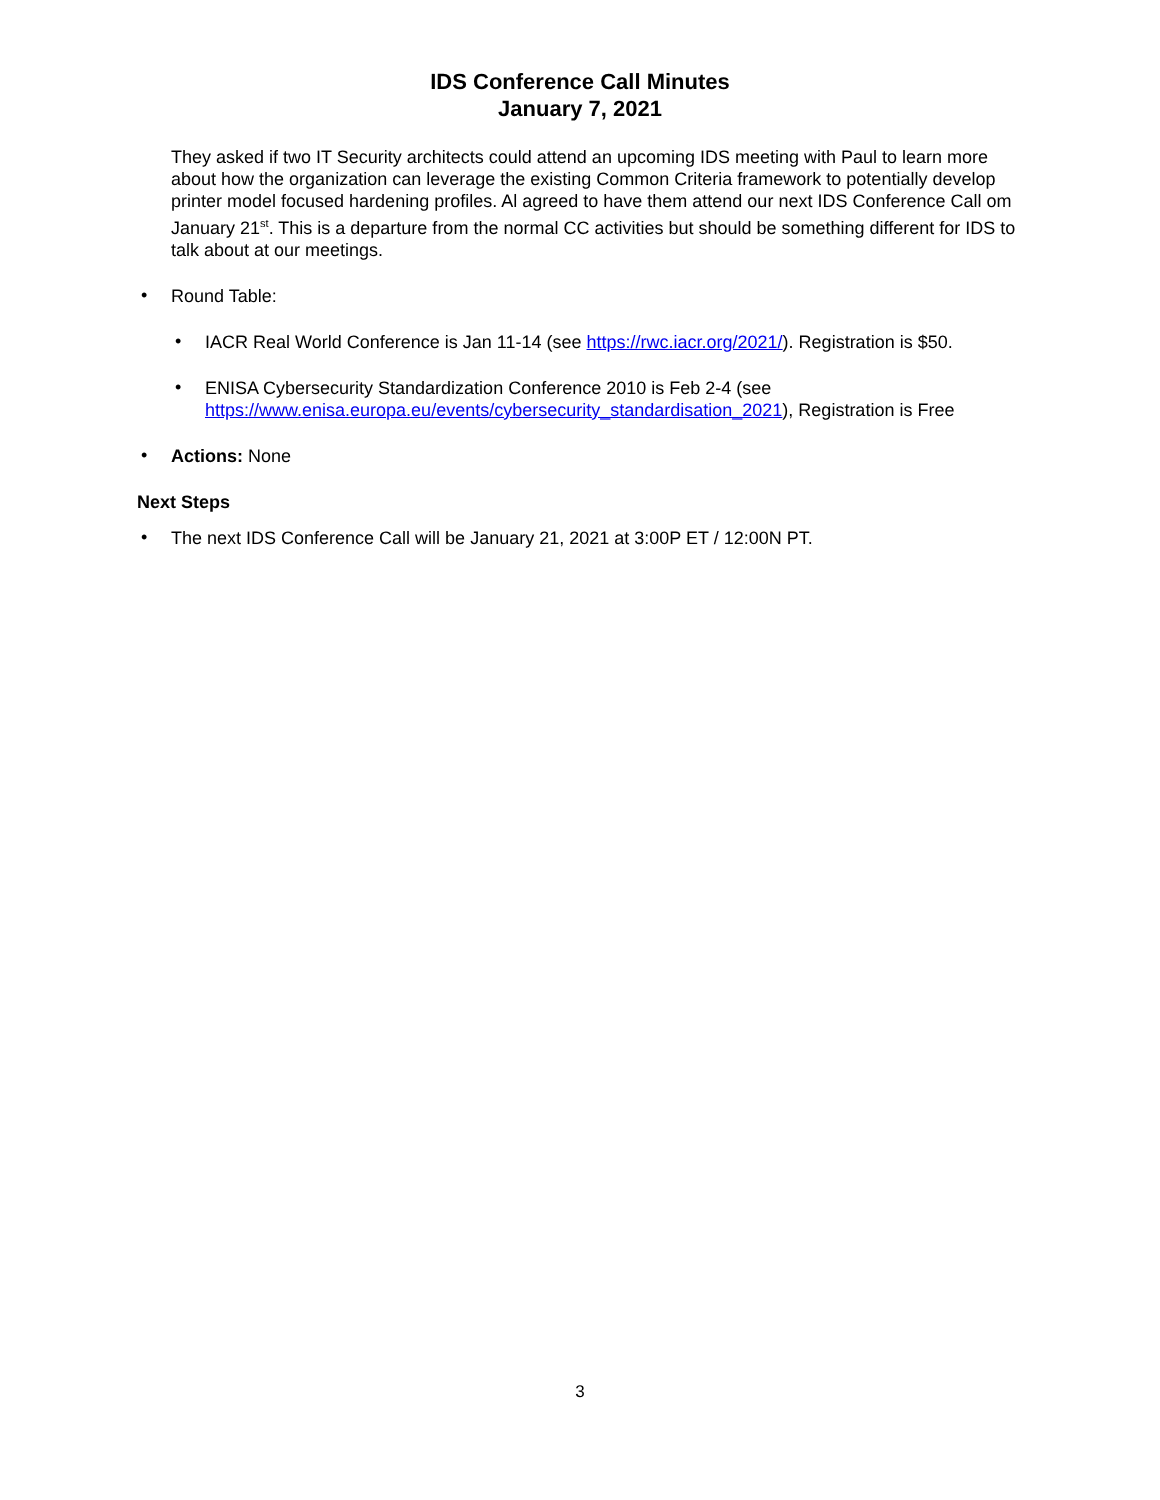IDS Conference Call Minutes
January 7, 2021
They asked if two IT Security architects could attend an upcoming IDS meeting with Paul to learn more about how the organization can leverage the existing Common Criteria framework to potentially develop printer model focused hardening profiles. Al agreed to have them attend our next IDS Conference Call om January 21<sup>st</sup>. This is a departure from the normal CC activities but should be something different for IDS to talk about at our meetings.
•
Round Table:
•
IACR Real World Conference is Jan 11-14 (see https://rwc.iacr.org/2021/). Registration is $50.
•
ENISA Cybersecurity Standardization Conference 2010 is Feb 2-4 (see https://www.enisa.europa.eu/events/cybersecurity_standardisation_2021), Registration is Free
•
Actions: None
Next Steps
•
The next IDS Conference Call will be January 21, 2021 at 3:00P ET / 12:00N PT.
3